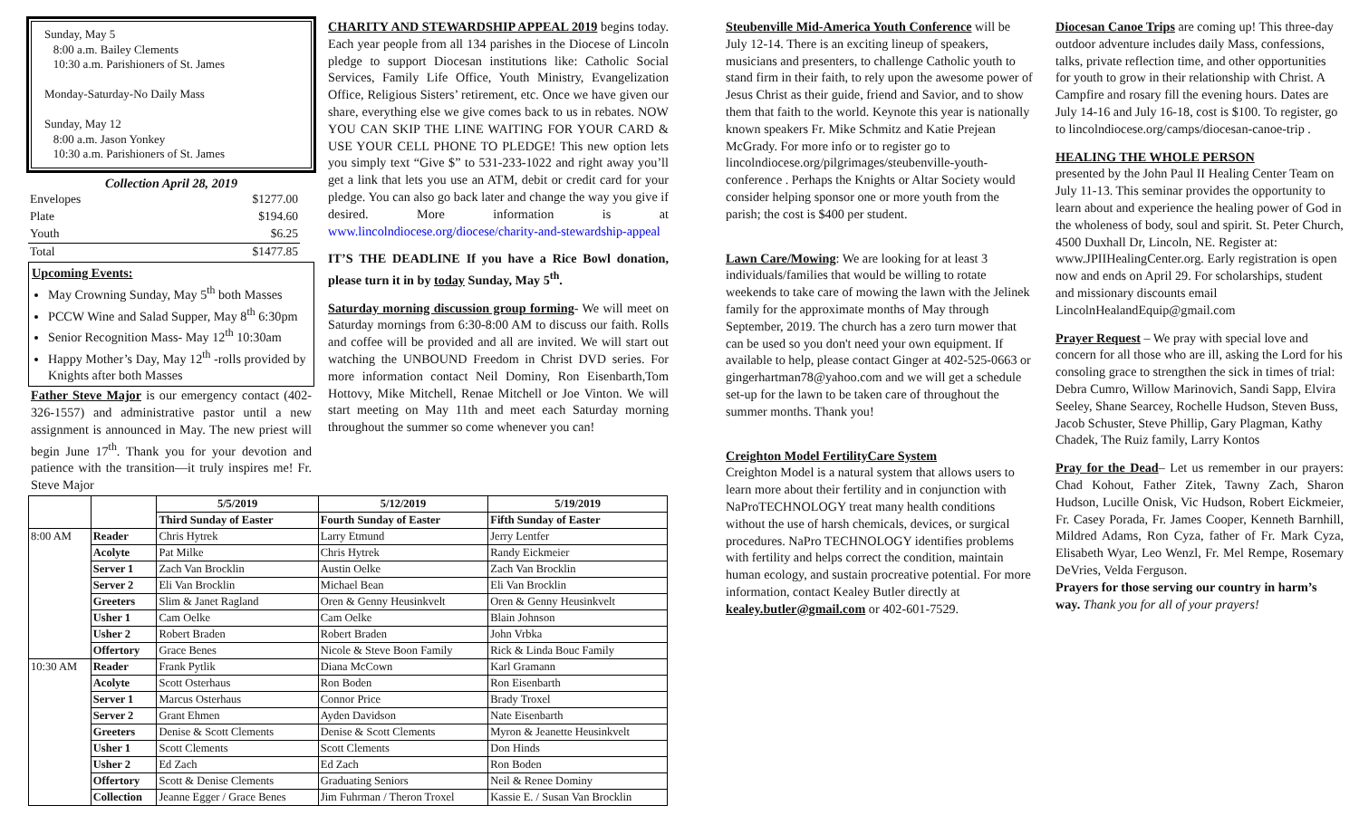Sunday, May 5
8:00 a.m. Bailey Clements
10:30 a.m. Parishioners of St. James
Monday-Saturday-No Daily Mass
Sunday, May 12
8:00 a.m. Jason Yonkey
10:30 a.m. Parishioners of St. James
Collection April 28, 2019
| Envelopes | $1277.00 |
| Plate | $194.60 |
| Youth | $6.25 |
| Total | $1477.85 |
Upcoming Events:
May Crowning Sunday, May 5<sup>th</sup> both Masses
PCCW Wine and Salad Supper, May 8<sup>th</sup> 6:30pm
Senior Recognition Mass- May 12<sup>th</sup> 10:30am
Happy Mother’s Day, May 12<sup>th</sup> -rolls provided by Knights after both Masses
Father Steve Major is our emergency contact (402-326-1557) and administrative pastor until a new assignment is announced in May. The new priest will begin June 17<sup>th</sup>. Thank you for your devotion and patience with the transition—it truly inspires me! Fr. Steve Major
CHARITY AND STEWARDSHIP APPEAL 2019 begins today. Each year people from all 134 parishes in the Diocese of Lincoln pledge to support Diocesan institutions like: Catholic Social Services, Family Life Office, Youth Ministry, Evangelization Office, Religious Sisters’ retirement, etc. Once we have given our share, everything else we give comes back to us in rebates. NOW YOU CAN SKIP THE LINE WAITING FOR YOUR CARD & USE YOUR CELL PHONE TO PLEDGE! This new option lets you simply text “Give $” to 531-233-1022 and right away you’ll get a link that lets you use an ATM, debit or credit card for your pledge. You can also go back later and change the way you give if desired. More information is at www.lincolndiocese.org/diocese/charity-and-stewardship-appeal
IT’S THE DEADLINE If you have a Rice Bowl donation, please turn it in by today Sunday, May 5<sup>th</sup>.
Saturday morning discussion group forming- We will meet on Saturday mornings from 6:30-8:00 AM to discuss our faith. Rolls and coffee will be provided and all are invited. We will start out watching the UNBOUND Freedom in Christ DVD series. For more information contact Neil Dominy, Ron Eisenbarth,Tom Hottovy, Mike Mitchell, Renae Mitchell or Joe Vinton. We will start meeting on May 11th and meet each Saturday morning throughout the summer so come whenever you can!
| | | 5/5/2019 | 5/12/2019 | 5/19/2019 |
| --- | --- | --- | --- | --- |
| | | Third Sunday of Easter | Fourth Sunday of Easter | Fifth Sunday of Easter |
| 8:00 AM | Reader | Chris Hytrek | Larry Etmund | Jerry Lentfer |
| | Acolyte | Pat Milke | Chris Hytrek | Randy Eickmeier |
| | Server 1 | Zach Van Brocklin | Austin Oelke | Zach Van Brocklin |
| | Server 2 | Eli Van Brocklin | Michael Bean | Eli Van Brocklin |
| | Greeters | Slim & Janet Ragland | Oren & Genny Heusinkvelt | Oren & Genny Heusinkvelt |
| | Usher 1 | Cam Oelke | Cam Oelke | Blain Johnson |
| | Usher 2 | Robert Braden | Robert Braden | John Vrbka |
| | Offertory | Grace Benes | Nicole & Steve Boon Family | Rick & Linda Bouc Family |
| 10:30 AM | Reader | Frank Pytlik | Diana McCown | Karl Gramann |
| | Acolyte | Scott Osterhaus | Ron Boden | Ron Eisenbarth |
| | Server 1 | Marcus Osterhaus | Connor Price | Brady Troxel |
| | Server 2 | Grant Ehmen | Ayden Davidson | Nate Eisenbarth |
| | Greeters | Denise & Scott Clements | Denise & Scott Clements | Myron & Jeanette Heusinkvelt |
| | Usher 1 | Scott Clements | Scott Clements | Don Hinds |
| | Usher 2 | Ed Zach | Ed Zach | Ron Boden |
| | Offertory | Scott & Denise Clements | Graduating Seniors | Neil & Renee Dominy |
| | Collection | Jeanne Egger / Grace Benes | Jim Fuhrman / Theron Troxel | Kassie E. / Susan Van Brocklin |
Steubenville Mid-America Youth Conference will be July 12-14. There is an exciting lineup of speakers, musicians and presenters, to challenge Catholic youth to stand firm in their faith, to rely upon the awesome power of Jesus Christ as their guide, friend and Savior, and to show them that faith to the world. Keynote this year is nationally known speakers Fr. Mike Schmitz and Katie Prejean McGrady. For more info or to register go to lincolndiocese.org/pilgrimages/steubenville-youth-conference . Perhaps the Knights or Altar Society would consider helping sponsor one or more youth from the parish; the cost is $400 per student.
Lawn Care/Mowing: We are looking for at least 3 individuals/families that would be willing to rotate weekends to take care of mowing the lawn with the Jelinek family for the approximate months of May through September, 2019. The church has a zero turn mower that can be used so you don't need your own equipment. If available to help, please contact Ginger at 402-525-0663 or gingerhartman78@yahoo.com and we will get a schedule set-up for the lawn to be taken care of throughout the summer months. Thank you!
Creighton Model FertilityCare System
Creighton Model is a natural system that allows users to learn more about their fertility and in conjunction with NaProTECHNOLOGY treat many health conditions without the use of harsh chemicals, devices, or surgical procedures. NaPro TECHNOLOGY identifies problems with fertility and helps correct the condition, maintain human ecology, and sustain procreative potential. For more information, contact Kealey Butler directly at kealey.butler@gmail.com or 402-601-7529.
Diocesan Canoe Trips are coming up! This three-day outdoor adventure includes daily Mass, confessions, talks, private reflection time, and other opportunities for youth to grow in their relationship with Christ. A Campfire and rosary fill the evening hours. Dates are July 14-16 and July 16-18, cost is $100. To register, go to lincolndiocese.org/camps/diocesan-canoe-trip .
HEALING THE WHOLE PERSON
presented by the John Paul II Healing Center Team on July 11-13. This seminar provides the opportunity to learn about and experience the healing power of God in the wholeness of body, soul and spirit. St. Peter Church, 4500 Duxhall Dr, Lincoln, NE. Register at: www.JPIIHealingCenter.org. Early registration is open now and ends on April 29. For scholarships, student and missionary discounts email LincolnHealandEquip@gmail.com
Prayer Request – We pray with special love and concern for all those who are ill, asking the Lord for his consoling grace to strengthen the sick in times of trial: Debra Cumro, Willow Marinovich, Sandi Sapp, Elvira Seeley, Shane Searcey, Rochelle Hudson, Steven Buss, Jacob Schuster, Steve Phillip, Gary Plagman, Kathy Chadek, The Ruiz family, Larry Kontos
Pray for the Dead– Let us remember in our prayers: Chad Kohout, Father Zitek, Tawny Zach, Sharon Hudson, Lucille Onisk, Vic Hudson, Robert Eickmeier, Fr. Casey Porada, Fr. James Cooper, Kenneth Barnhill, Mildred Adams, Ron Cyza, father of Fr. Mark Cyza, Elisabeth Wyar, Leo Wenzl, Fr. Mel Rempe, Rosemary DeVries, Velda Ferguson.
Prayers for those serving our country in harm’s way. Thank you for all of your prayers!